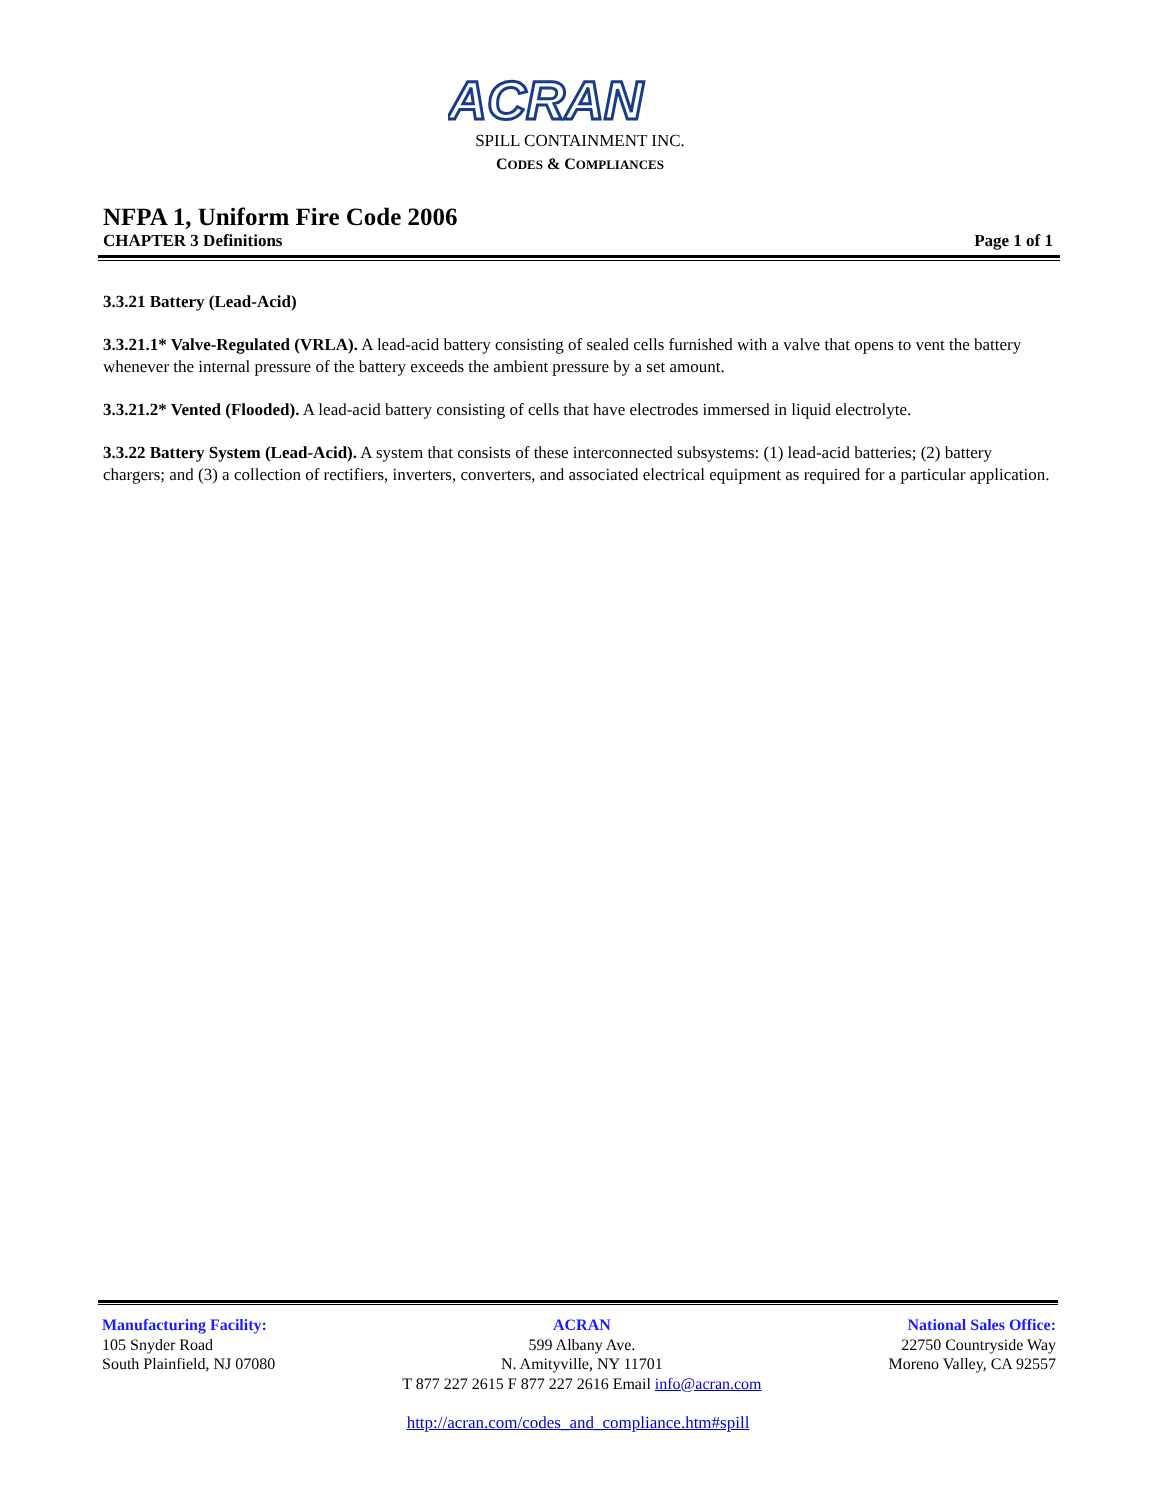ACRAN
SPILL CONTAINMENT INC.
CODES & COMPLIANCES
NFPA 1, Uniform Fire Code 2006
CHAPTER 3 Definitions Page 1 of 1
3.3.21 Battery (Lead-Acid)
3.3.21.1* Valve-Regulated (VRLA). A lead-acid battery consisting of sealed cells furnished with a valve that opens to vent the battery whenever the internal pressure of the battery exceeds the ambient pressure by a set amount.
3.3.21.2* Vented (Flooded). A lead-acid battery consisting of cells that have electrodes immersed in liquid electrolyte.
3.3.22 Battery System (Lead-Acid). A system that consists of these interconnected subsystems: (1) lead-acid batteries; (2) battery chargers; and (3) a collection of rectifiers, inverters, converters, and associated electrical equipment as required for a particular application.
Manufacturing Facility:
105 Snyder Road
South Plainfield, NJ 07080
ACRAN
599 Albany Ave.
N. Amityville, NY 11701
T 877 227 2615 F 877 227 2616 Email info@acran.com
National Sales Office:
22750 Countryside Way
Moreno Valley, CA 92557
http://acran.com/codes_and_compliance.htm#spill